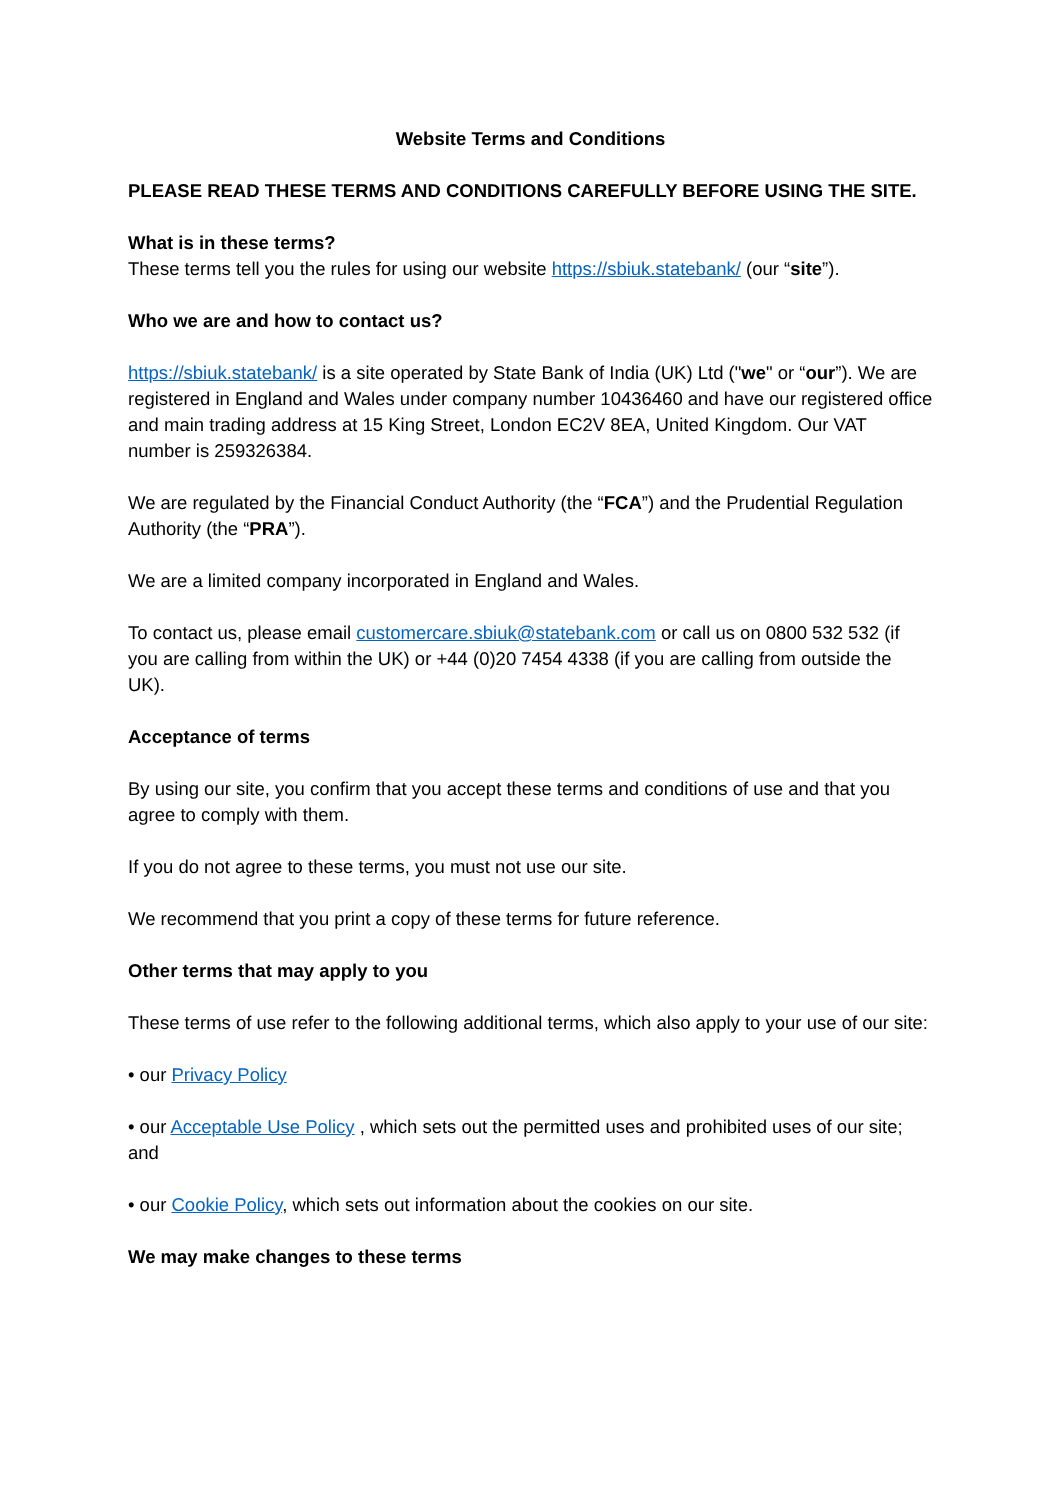Website Terms and Conditions
PLEASE READ THESE TERMS AND CONDITIONS CAREFULLY BEFORE USING THE SITE.
What is in these terms?
These terms tell you the rules for using our website https://sbiuk.statebank/ (our “site”).
Who we are and how to contact us?
https://sbiuk.statebank/ is a site operated by State Bank of India (UK) Ltd ("we" or “our”). We are registered in England and Wales under company number 10436460 and have our registered office and main trading address at 15 King Street, London EC2V 8EA, United Kingdom. Our VAT number is 259326384.
We are regulated by the Financial Conduct Authority (the “FCA”) and the Prudential Regulation Authority (the “PRA”).
We are a limited company incorporated in England and Wales.
To contact us, please email customercare.sbiuk@statebank.com or call us on 0800 532 532 (if you are calling from within the UK) or +44 (0)20 7454 4338 (if you are calling from outside the UK).
Acceptance of terms
By using our site, you confirm that you accept these terms and conditions of use and that you agree to comply with them.
If you do not agree to these terms, you must not use our site.
We recommend that you print a copy of these terms for future reference.
Other terms that may apply to you
These terms of use refer to the following additional terms, which also apply to your use of our site:
• our Privacy Policy
• our Acceptable Use Policy , which sets out the permitted uses and prohibited uses of our site; and
• our Cookie Policy, which sets out information about the cookies on our site.
We may make changes to these terms